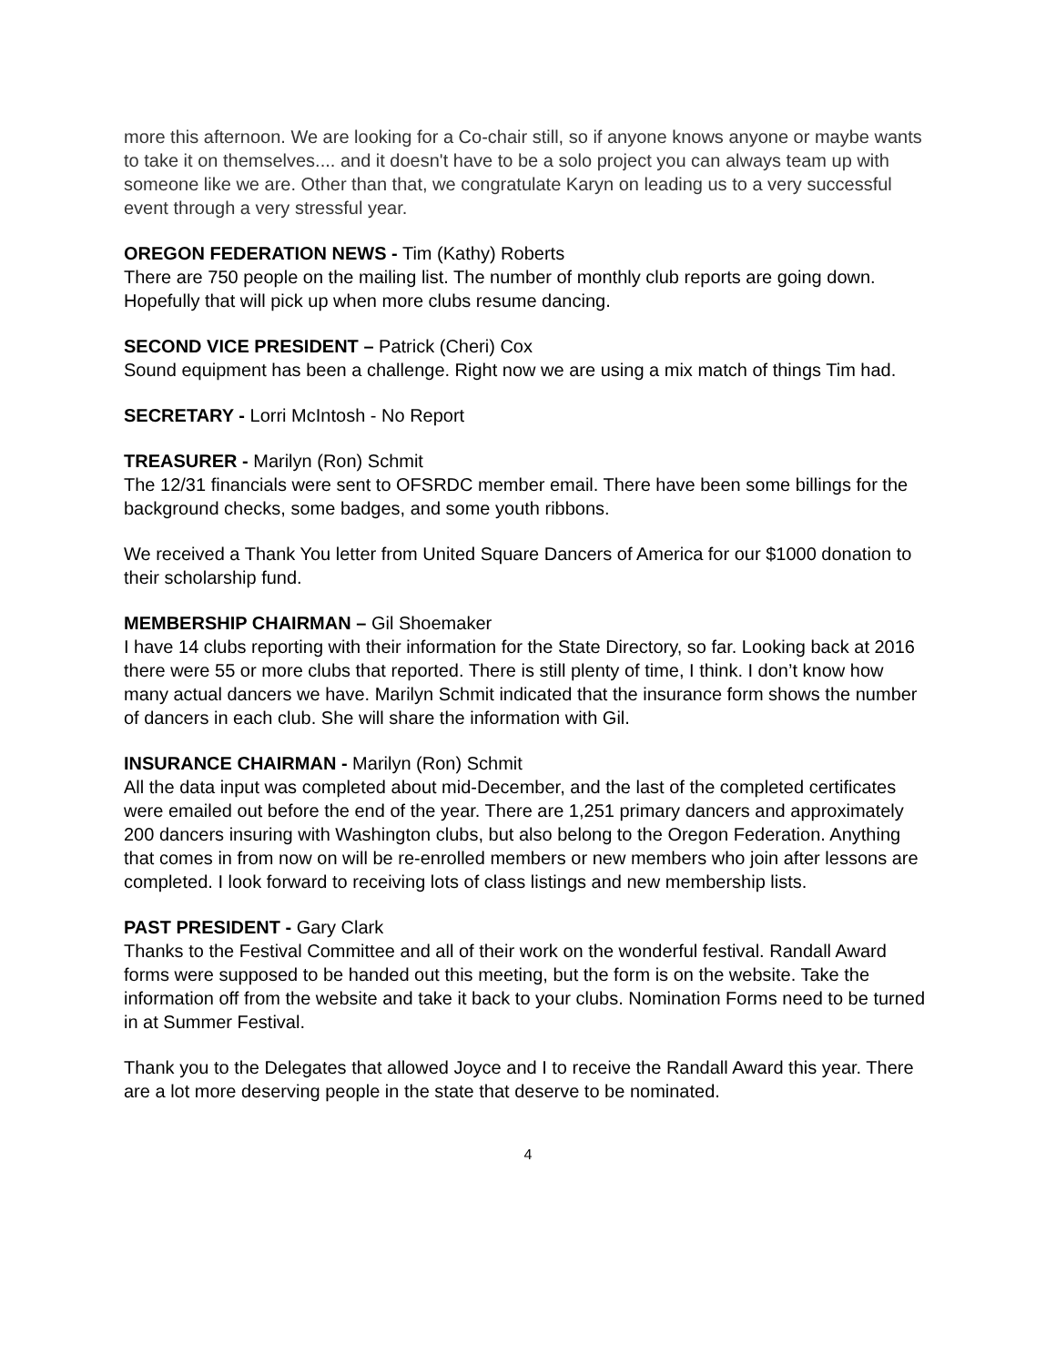more this afternoon. We are looking for a Co-chair still, so if anyone knows anyone or maybe wants to take it on themselves.... and it doesn't have to be a solo project you can always team up with someone like we are. Other than that, we congratulate Karyn on leading us to a very successful event through a very stressful year.
OREGON FEDERATION NEWS - Tim (Kathy) Roberts
There are 750 people on the mailing list. The number of monthly club reports are going down. Hopefully that will pick up when more clubs resume dancing.
SECOND VICE PRESIDENT – Patrick (Cheri) Cox
Sound equipment has been a challenge. Right now we are using a mix match of things Tim had.
SECRETARY - Lorri McIntosh - No Report
TREASURER - Marilyn (Ron) Schmit
The 12/31 financials were sent to OFSRDC member email. There have been some billings for the background checks, some badges, and some youth ribbons.
We received a Thank You letter from United Square Dancers of America for our $1000 donation to their scholarship fund.
MEMBERSHIP CHAIRMAN – Gil Shoemaker
I have 14 clubs reporting with their information for the State Directory, so far. Looking back at 2016 there were 55 or more clubs that reported. There is still plenty of time, I think. I don’t know how many actual dancers we have. Marilyn Schmit indicated that the insurance form shows the number of dancers in each club. She will share the information with Gil.
INSURANCE CHAIRMAN - Marilyn (Ron) Schmit
All the data input was completed about mid-December, and the last of the completed certificates were emailed out before the end of the year. There are 1,251 primary dancers and approximately 200 dancers insuring with Washington clubs, but also belong to the Oregon Federation. Anything that comes in from now on will be re-enrolled members or new members who join after lessons are completed. I look forward to receiving lots of class listings and new membership lists.
PAST PRESIDENT - Gary Clark
Thanks to the Festival Committee and all of their work on the wonderful festival. Randall Award forms were supposed to be handed out this meeting, but the form is on the website. Take the information off from the website and take it back to your clubs. Nomination Forms need to be turned in at Summer Festival.
Thank you to the Delegates that allowed Joyce and I to receive the Randall Award this year. There are a lot more deserving people in the state that deserve to be nominated.
4